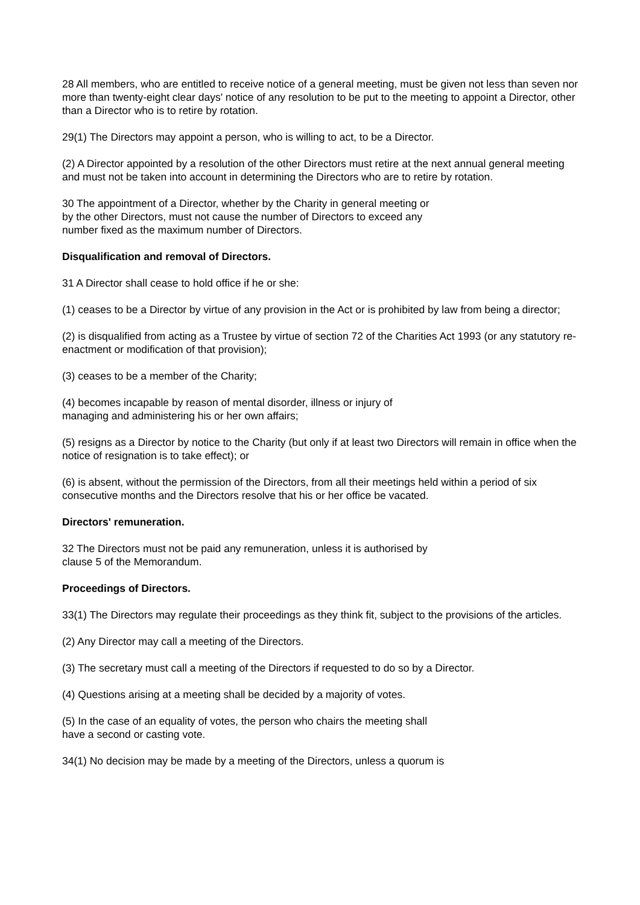28 All members, who are entitled to receive notice of a general meeting, must be given not less than seven nor more than twenty-eight clear days' notice of any resolution to be put to the meeting to appoint a Director, other than a Director who is to retire by rotation.
29(1) The Directors may appoint a person, who is willing to act, to be a Director.
(2) A Director appointed by a resolution of the other Directors must retire at the next annual general meeting and must not be taken into account in determining the Directors who are to retire by rotation.
30 The appointment of a Director, whether by the Charity in general meeting or
by the other Directors, must not cause the number of Directors to exceed any
number fixed as the maximum number of Directors.
Disqualification and removal of Directors.
31 A Director shall cease to hold office if he or she:
(1) ceases to be a Director by virtue of any provision in the Act or is prohibited by law from being a director;
(2) is disqualified from acting as a Trustee by virtue of section 72 of the Charities Act 1993 (or any statutory re-enactment or modification of that provision);
(3) ceases to be a member of the Charity;
(4) becomes incapable by reason of mental disorder, illness or injury of
managing and administering his or her own affairs;
(5) resigns as a Director by notice to the Charity (but only if at least two Directors will remain in office when the notice of resignation is to take effect); or
(6) is absent, without the permission of the Directors, from all their meetings held within a period of six consecutive months and the Directors resolve that his or her office be vacated.
Directors' remuneration.
32 The Directors must not be paid any remuneration, unless it is authorised by
clause 5 of the Memorandum.
Proceedings of Directors.
33(1) The Directors may regulate their proceedings as they think fit, subject to the provisions of the articles.
(2) Any Director may call a meeting of the Directors.
(3) The secretary must call a meeting of the Directors if requested to do so by a Director.
(4) Questions arising at a meeting shall be decided by a majority of votes.
(5) In the case of an equality of votes, the person who chairs the meeting shall
have a second or casting vote.
34(1) No decision may be made by a meeting of the Directors, unless a quorum is